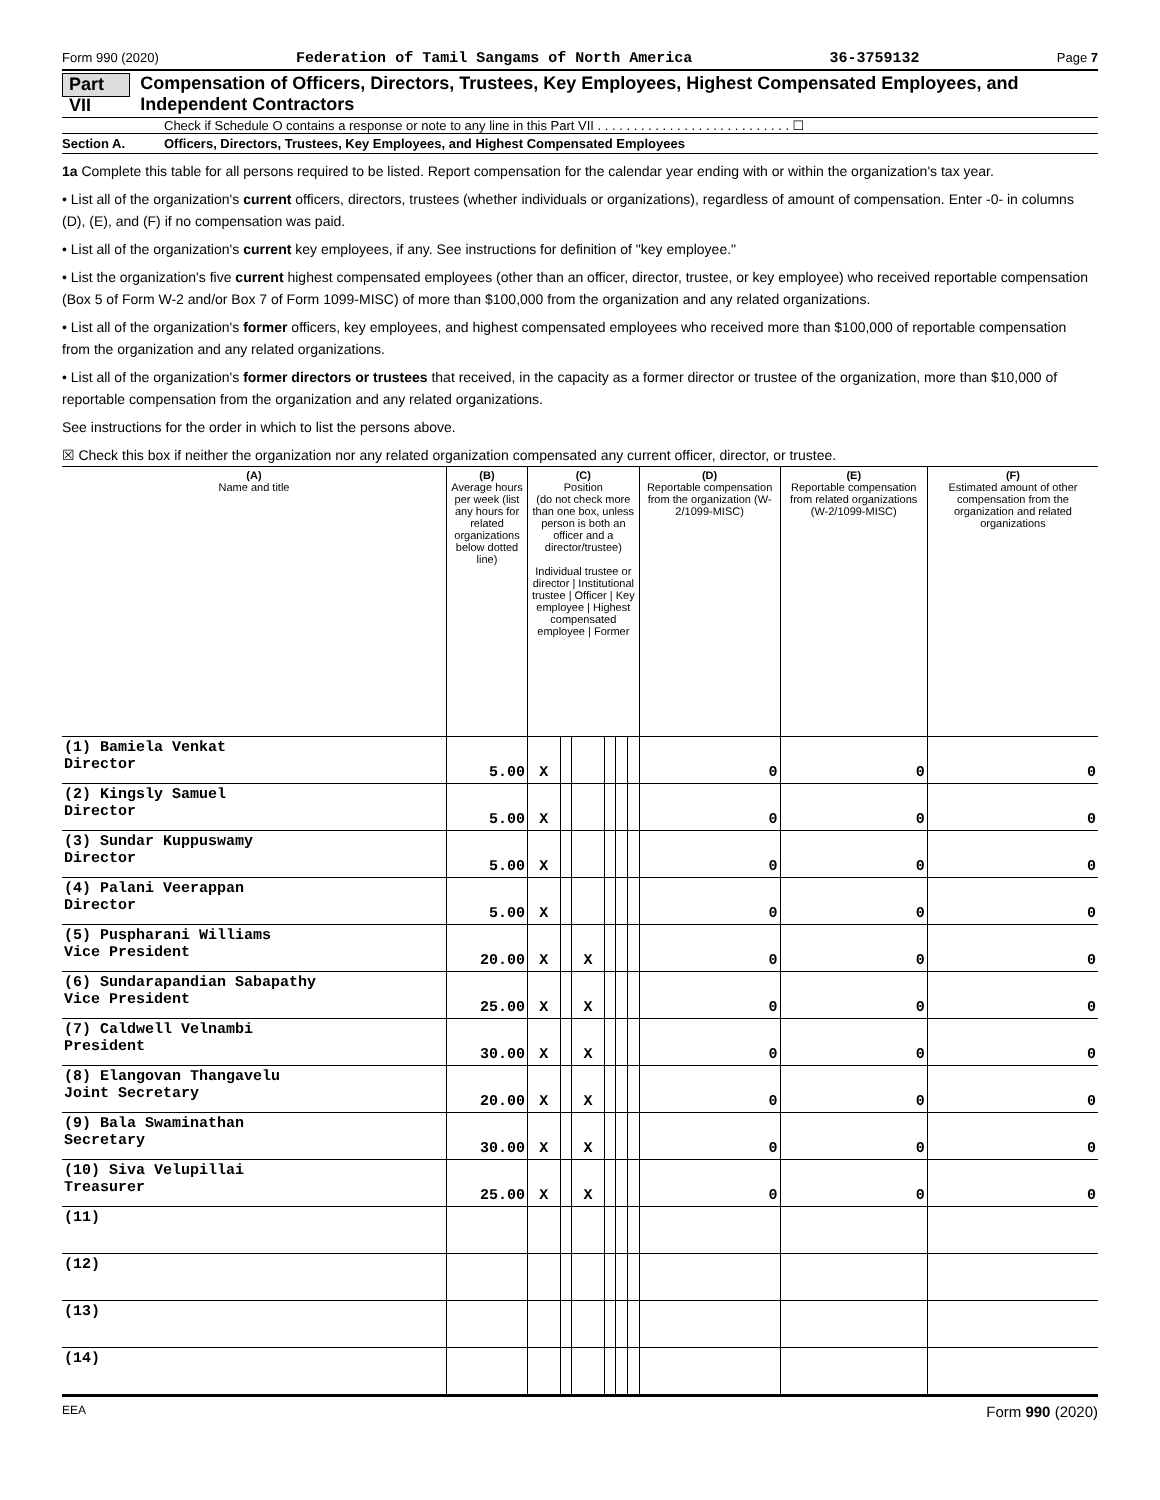Form 990 (2020) Federation of Tamil Sangams of North America 36-3759132 Page 7
Part VII Compensation of Officers, Directors, Trustees, Key Employees, Highest Compensated Employees, and Independent Contractors
Check if Schedule O contains a response or note to any line in this Part VII . . . . . . . . . . . . . . . . . . . . . . . . . . . ☐
Section A. Officers, Directors, Trustees, Key Employees, and Highest Compensated Employees
1a Complete this table for all persons required to be listed. Report compensation for the calendar year ending with or within the organization's tax year.
• List all of the organization's current officers, directors, trustees (whether individuals or organizations), regardless of amount of compensation. Enter -0- in columns (D), (E), and (F) if no compensation was paid.
• List all of the organization's current key employees, if any. See instructions for definition of "key employee."
• List the organization's five current highest compensated employees (other than an officer, director, trustee, or key employee) who received reportable compensation (Box 5 of Form W-2 and/or Box 7 of Form 1099-MISC) of more than $100,000 from the organization and any related organizations.
• List all of the organization's former officers, key employees, and highest compensated employees who received more than $100,000 of reportable compensation from the organization and any related organizations.
• List all of the organization's former directors or trustees that received, in the capacity as a former director or trustee of the organization, more than $10,000 of reportable compensation from the organization and any related organizations.
See instructions for the order in which to list the persons above.
☒ Check this box if neither the organization nor any related organization compensated any current officer, director, or trustee.
| (A) Name and title | (B) Average hours per week (list any hours for related organizations below dotted line) | (C) Position (do not check more than one box, unless person is both an officer and a director/trustee) Individual trustee or director / Institutional trustee / Officer / Key employee / Highest compensated employee / Former | | | | | | (D) Reportable compensation from the organization (W-2/1099-MISC) | (E) Reportable compensation from related organizations (W-2/1099-MISC) | (F) Estimated amount of other compensation from the organization and related organizations |
| --- | --- | --- | --- | --- | --- | --- | --- | --- | --- | --- |
| (1) Bamiela Venkat Director | 5.00 | X | | | | | | 0 | 0 | 0 |
| (2) Kingsly Samuel Director | 5.00 | X | | | | | | 0 | 0 | 0 |
| (3) Sundar Kuppuswamy Director | 5.00 | X | | | | | | 0 | 0 | 0 |
| (4) Palani Veerappan Director | 5.00 | X | | | | | | 0 | 0 | 0 |
| (5) Puspharani Williams Vice President | 20.00 | X | | X | | | | 0 | 0 | 0 |
| (6) Sundarapandian Sabapathy Vice President | 25.00 | X | | X | | | | 0 | 0 | 0 |
| (7) Caldwell Velnambi President | 30.00 | X | | X | | | | 0 | 0 | 0 |
| (8) Elangovan Thangavelu Joint Secretary | 20.00 | X | | X | | | | 0 | 0 | 0 |
| (9) Bala Swaminathan Secretary | 30.00 | X | | X | | | | 0 | 0 | 0 |
| (10) Siva Velupillai Treasurer | 25.00 | X | | X | | | | 0 | 0 | 0 |
| (11) | | | | | | | | | | |
| (12) | | | | | | | | | | |
| (13) | | | | | | | | | | |
| (14) | | | | | | | | | | |
EEA Form 990 (2020)